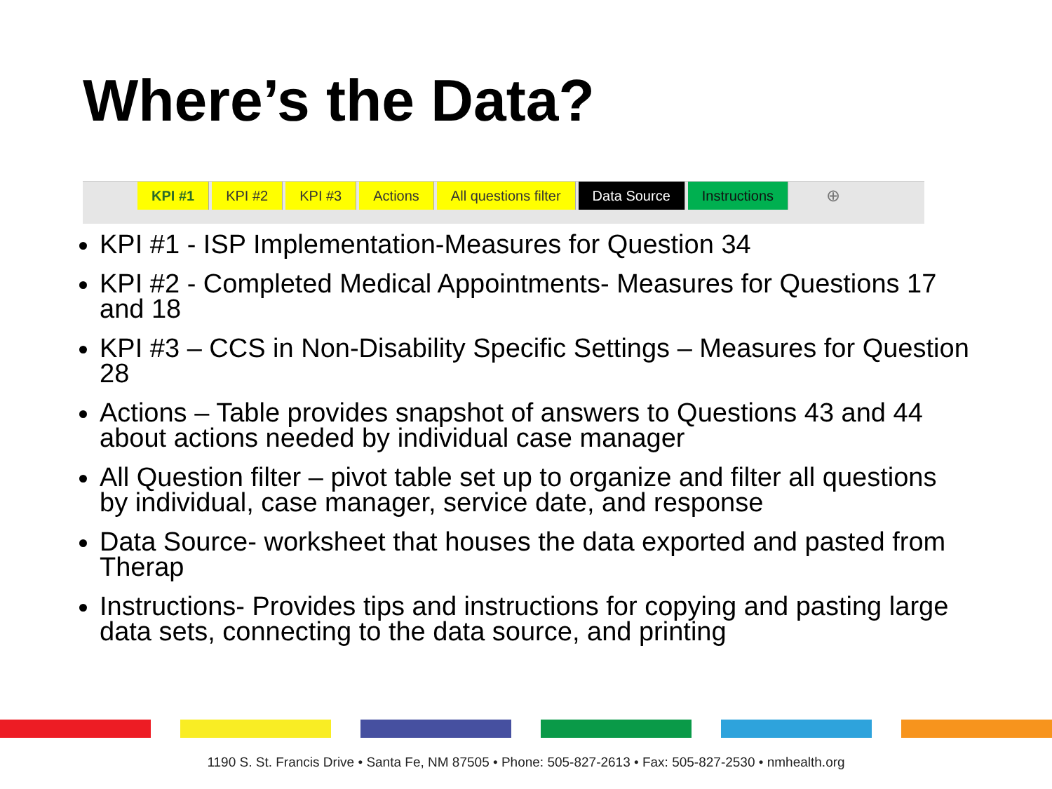Where’s the Data?
KPI #1 KPI #2 KPI #3 Actions All questions filter Data Source Instructions
⊕
KPI #1 - ISP Implementation-Measures for Question 34
KPI #2 - Completed Medical Appointments- Measures for Questions 17 and 18
KPI #3 – CCS in Non-Disability Specific Settings – Measures for Question 28
Actions – Table provides snapshot of answers to Questions 43 and 44 about actions needed by individual case manager
All Question filter – pivot table set up to organize and filter all questions by individual, case manager, service date, and response
Data Source- worksheet that houses the data exported and pasted from Therap
Instructions- Provides tips and instructions for copying and pasting large data sets, connecting to the data source, and printing
1190 S. St. Francis Drive • Santa Fe, NM 87505 • Phone: 505-827-2613 • Fax: 505-827-2530 • nmhealth.org